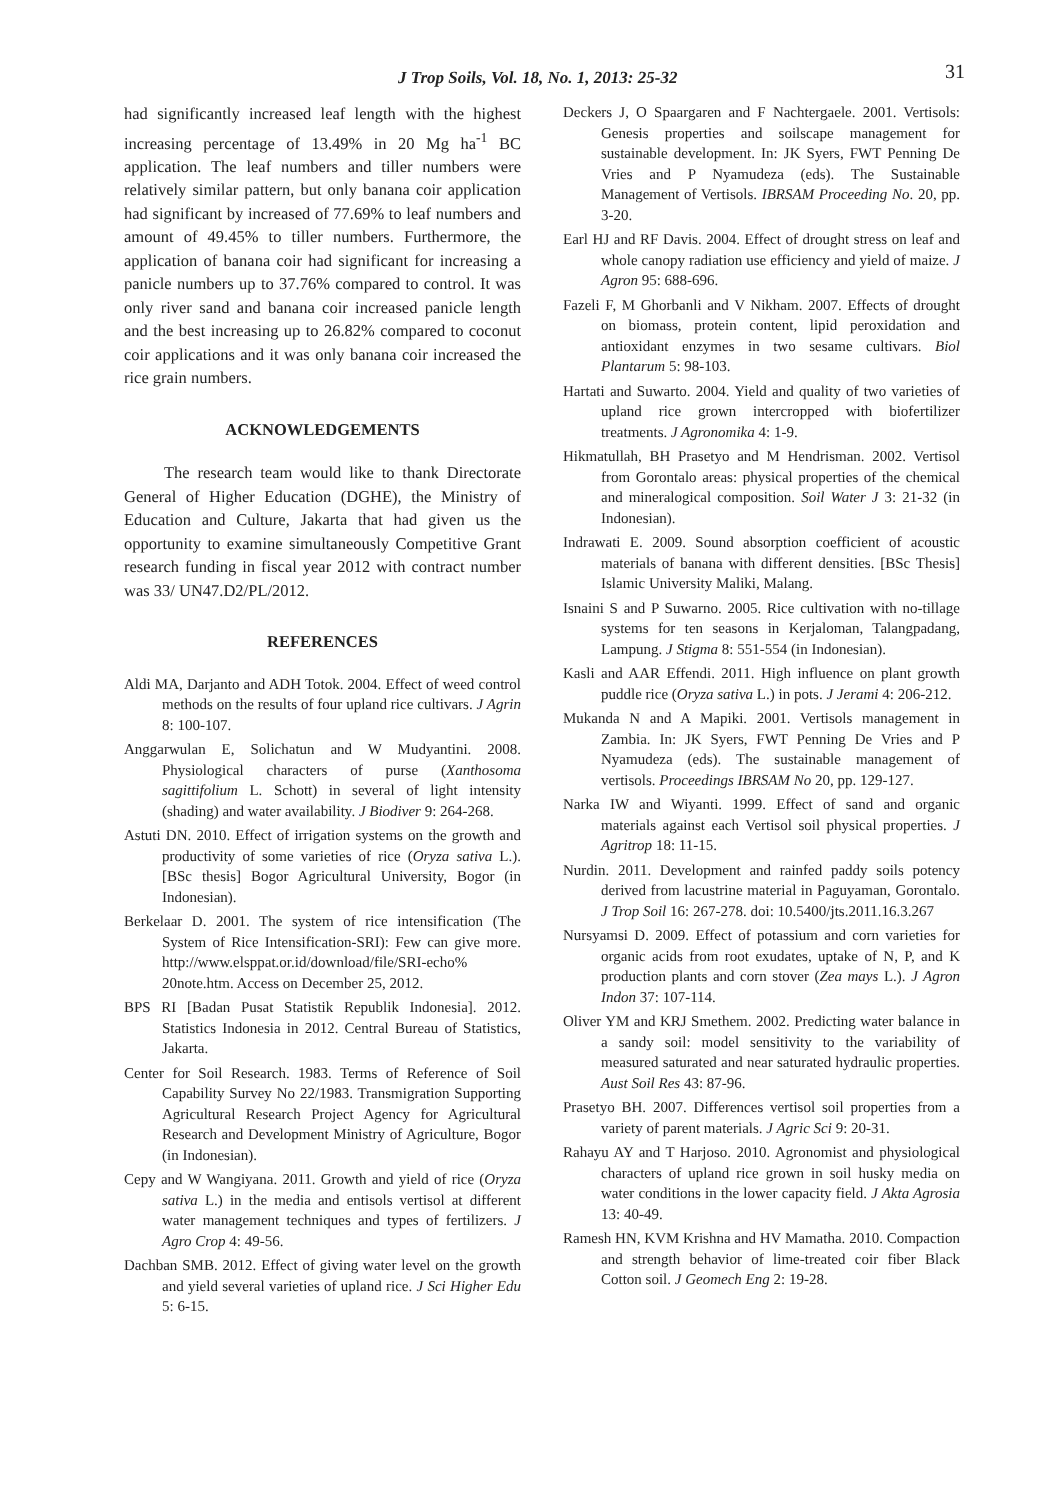J Trop Soils, Vol. 18, No. 1, 2013: 25-32 31
had significantly increased leaf length with the highest increasing percentage of 13.49% in 20 Mg ha<sup>-1</sup> BC application. The leaf numbers and tiller numbers were relatively similar pattern, but only banana coir application had significant by increased of 77.69% to leaf numbers and amount of 49.45% to tiller numbers. Furthermore, the application of banana coir had significant for increasing a panicle numbers up to 37.76% compared to control. It was only river sand and banana coir increased panicle length and the best increasing up to 26.82% compared to coconut coir applications and it was only banana coir increased the rice grain numbers.
ACKNOWLEDGEMENTS
The research team would like to thank Directorate General of Higher Education (DGHE), the Ministry of Education and Culture, Jakarta that had given us the opportunity to examine simultaneously Competitive Grant research funding in fiscal year 2012 with contract number was 33/ UN47.D2/PL/2012.
REFERENCES
Aldi MA, Darjanto and ADH Totok. 2004. Effect of weed control methods on the results of four upland rice cultivars. J Agrin 8: 100-107.
Anggarwulan E, Solichatun and W Mudyantini. 2008. Physiological characters of purse (Xanthosoma sagittifolium L. Schott) in several of light intensity (shading) and water availability. J Biodiver 9: 264-268.
Astuti DN. 2010. Effect of irrigation systems on the growth and productivity of some varieties of rice (Oryza sativa L.). [BSc thesis] Bogor Agricultural University, Bogor (in Indonesian).
Berkelaar D. 2001. The system of rice intensification (The System of Rice Intensification-SRI): Few can give more. http://www.elsppat.or.id/download/file/SRI-echo% 20note.htm. Access on December 25, 2012.
BPS RI [Badan Pusat Statistik Republik Indonesia]. 2012. Statistics Indonesia in 2012. Central Bureau of Statistics, Jakarta.
Center for Soil Research. 1983. Terms of Reference of Soil Capability Survey No 22/1983. Transmigration Supporting Agricultural Research Project Agency for Agricultural Research and Development Ministry of Agriculture, Bogor (in Indonesian).
Cepy and W Wangiyana. 2011. Growth and yield of rice (Oryza sativa L.) in the media and entisols vertisol at different water management techniques and types of fertilizers. J Agro Crop 4: 49-56.
Dachban SMB. 2012. Effect of giving water level on the growth and yield several varieties of upland rice. J Sci Higher Edu 5: 6-15.
Deckers J, O Spaargaren and F Nachtergaele. 2001. Vertisols: Genesis properties and soilscape management for sustainable development. In: JK Syers, FWT Penning De Vries and P Nyamudeza (eds). The Sustainable Management of Vertisols. IBRSAM Proceeding No. 20, pp. 3-20.
Earl HJ and RF Davis. 2004. Effect of drought stress on leaf and whole canopy radiation use efficiency and yield of maize. J Agron 95: 688-696.
Fazeli F, M Ghorbanli and V Nikham. 2007. Effects of drought on biomass, protein content, lipid peroxidation and antioxidant enzymes in two sesame cultivars. Biol Plantarum 5: 98-103.
Hartati and Suwarto. 2004. Yield and quality of two varieties of upland rice grown intercropped with biofertilizer treatments. J Agronomika 4: 1-9.
Hikmatullah, BH Prasetyo and M Hendrisman. 2002. Vertisol from Gorontalo areas: physical properties of the chemical and mineralogical composition. Soil Water J 3: 21-32 (in Indonesian).
Indrawati E. 2009. Sound absorption coefficient of acoustic materials of banana with different densities. [BSc Thesis] Islamic University Maliki, Malang.
Isnaini S and P Suwarno. 2005. Rice cultivation with no-tillage systems for ten seasons in Kerjaloman, Talangpadang, Lampung. J Stigma 8: 551-554 (in Indonesian).
Kasli and AAR Effendi. 2011. High influence on plant growth puddle rice (Oryza sativa L.) in pots. J Jerami 4: 206-212.
Mukanda N and A Mapiki. 2001. Vertisols management in Zambia. In: JK Syers, FWT Penning De Vries and P Nyamudeza (eds). The sustainable management of vertisols. Proceedings IBRSAM No 20, pp. 129-127.
Narka IW and Wiyanti. 1999. Effect of sand and organic materials against each Vertisol soil physical properties. J Agritrop 18: 11-15.
Nurdin. 2011. Development and rainfed paddy soils potency derived from lacustrine material in Paguyaman, Gorontalo. J Trop Soil 16: 267-278. doi: 10.5400/jts.2011.16.3.267
Nursyamsi D. 2009. Effect of potassium and corn varieties for organic acids from root exudates, uptake of N, P, and K production plants and corn stover (Zea mays L.). J Agron Indon 37: 107-114.
Oliver YM and KRJ Smethem. 2002. Predicting water balance in a sandy soil: model sensitivity to the variability of measured saturated and near saturated hydraulic properties. Aust Soil Res 43: 87-96.
Prasetyo BH. 2007. Differences vertisol soil properties from a variety of parent materials. J Agric Sci 9: 20-31.
Rahayu AY and T Harjoso. 2010. Agronomist and physiological characters of upland rice grown in soil husky media on water conditions in the lower capacity field. J Akta Agrosia 13: 40-49.
Ramesh HN, KVM Krishna and HV Mamatha. 2010. Compaction and strength behavior of lime-treated coir fiber Black Cotton soil. J Geomech Eng 2: 19-28.